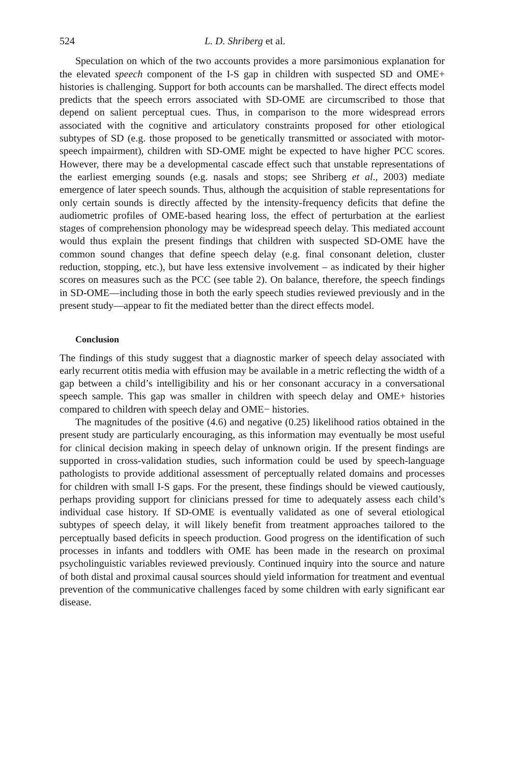524 L. D. Shriberg et al.
Speculation on which of the two accounts provides a more parsimonious explanation for the elevated speech component of the I-S gap in children with suspected SD and OME+ histories is challenging. Support for both accounts can be marshalled. The direct effects model predicts that the speech errors associated with SD-OME are circumscribed to those that depend on salient perceptual cues. Thus, in comparison to the more widespread errors associated with the cognitive and articulatory constraints proposed for other etiological subtypes of SD (e.g. those proposed to be genetically transmitted or associated with motor-speech impairment), children with SD-OME might be expected to have higher PCC scores. However, there may be a developmental cascade effect such that unstable representations of the earliest emerging sounds (e.g. nasals and stops; see Shriberg et al., 2003) mediate emergence of later speech sounds. Thus, although the acquisition of stable representations for only certain sounds is directly affected by the intensity-frequency deficits that define the audiometric profiles of OME-based hearing loss, the effect of perturbation at the earliest stages of comprehension phonology may be widespread speech delay. This mediated account would thus explain the present findings that children with suspected SD-OME have the common sound changes that define speech delay (e.g. final consonant deletion, cluster reduction, stopping, etc.), but have less extensive involvement – as indicated by their higher scores on measures such as the PCC (see table 2). On balance, therefore, the speech findings in SD-OME—including those in both the early speech studies reviewed previously and in the present study—appear to fit the mediated better than the direct effects model.
Conclusion
The findings of this study suggest that a diagnostic marker of speech delay associated with early recurrent otitis media with effusion may be available in a metric reflecting the width of a gap between a child’s intelligibility and his or her consonant accuracy in a conversational speech sample. This gap was smaller in children with speech delay and OME+ histories compared to children with speech delay and OME− histories.
The magnitudes of the positive (4.6) and negative (0.25) likelihood ratios obtained in the present study are particularly encouraging, as this information may eventually be most useful for clinical decision making in speech delay of unknown origin. If the present findings are supported in cross-validation studies, such information could be used by speech-language pathologists to provide additional assessment of perceptually related domains and processes for children with small I-S gaps. For the present, these findings should be viewed cautiously, perhaps providing support for clinicians pressed for time to adequately assess each child’s individual case history. If SD-OME is eventually validated as one of several etiological subtypes of speech delay, it will likely benefit from treatment approaches tailored to the perceptually based deficits in speech production. Good progress on the identification of such processes in infants and toddlers with OME has been made in the research on proximal psycholinguistic variables reviewed previously. Continued inquiry into the source and nature of both distal and proximal causal sources should yield information for treatment and eventual prevention of the communicative challenges faced by some children with early significant ear disease.